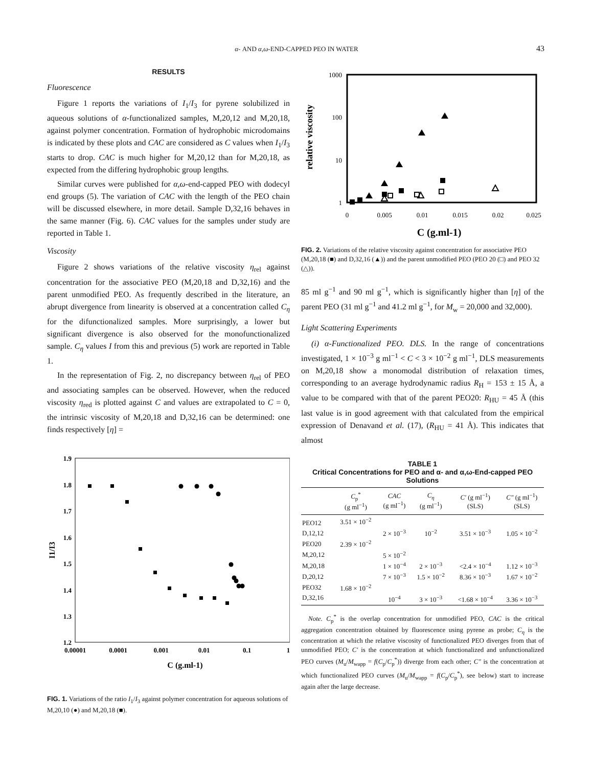α- AND α,ω-END-CAPPED PEO IN WATER 43
RESULTS
Fluorescence
Figure 1 reports the variations of I<sub>1</sub>/I<sub>3</sub> for pyrene solubilized in aqueous solutions of α-functionalized samples, M,20,12 and M,20,18, against polymer concentration. Formation of hydrophobic microdomains is indicated by these plots and CAC are considered as C values when I<sub>1</sub>/I<sub>3</sub> starts to drop. CAC is much higher for M,20,12 than for M,20,18, as expected from the differing hydrophobic group lengths.
Similar curves were published for α,ω-end-capped PEO with dodecyl end groups (5). The variation of CAC with the length of the PEO chain will be discussed elsewhere, in more detail. Sample D,32,16 behaves in the same manner (Fig. 6). CAC values for the samples under study are reported in Table 1.
Viscosity
Figure 2 shows variations of the relative viscosity η<sub>rel</sub> against concentration for the associative PEO (M,20,18 and D,32,16) and the parent unmodified PEO. As frequently described in the literature, an abrupt divergence from linearity is observed at a concentration called C<sub>η</sub> for the difunctionalized samples. More surprisingly, a lower but significant divergence is also observed for the monofunctionalized sample. C<sub>η</sub> values I from this and previous (5) work are reported in Table 1.
In the representation of Fig. 2, no discrepancy between η<sub>rel</sub> of PEO and associating samples can be observed. However, when the reduced viscosity η<sub>red</sub> is plotted against C and values are extrapolated to C = 0, the intrinsic viscosity of M,20,18 and D,32,16 can be determined: one finds respectively [η] =
1.9
1.8
1.7
1.6
1.5
1.4
1.3
1.2
0.00001
0.0001
0.001
0.01
0.1
1
C (g.ml-1)
I1/I3
FIG. 1. Variations of the ratio I<sub>1</sub>/I<sub>3</sub> against polymer concentration for aqueous solutions of M,20,10 (●) and M,20,18 (■).
1000
100
10
1
0
0.005
0.01
0.015
0.02
0.025
C (g.ml-1)
relative viscosity
FIG. 2. Variations of the relative viscosity against concentration for associative PEO (M,20,18 (■) and D,32,16 (▲)) and the parent unmodified PEO (PEO 20 (□) and PEO 32 (△)).
85 ml g<sup>−1</sup> and 90 ml g<sup>−1</sup>, which is significantly higher than [η] of the parent PEO (31 ml g<sup>−1</sup> and 41.2 ml g<sup>−1</sup>, for M<sub>w</sub> = 20,000 and 32,000).
Light Scattering Experiments
(i) α-Functionalized PEO. DLS. In the range of concentrations investigated, 1 × 10<sup>−3</sup> g ml<sup>−1</sup> < C < 3 × 10<sup>−2</sup> g ml<sup>−1</sup>, DLS measurements on M,20,18 show a monomodal distribution of relaxation times, corresponding to an average hydrodynamic radius R<sub>H</sub> = 153 ± 15 Å, a value to be compared with that of the parent PEO20: R<sub>HU</sub> = 45 Å (this last value is in good agreement with that calculated from the empirical expression of Denavand et al. (17), (R<sub>HU</sub> = 41 Å). This indicates that almost
TABLE 1
Critical Concentrations for PEO and α- and α,ω-End-capped PEO Solutions
| | C<sub>p</sub><sup>*</sup> (g ml<sup>−1</sup>) | CAC (g ml<sup>−1</sup>) | C<sub>η</sub> (g ml<sup>−1</sup>) | C′ (g ml<sup>−1</sup>) (SLS) | C″ (g ml<sup>−1</sup>) (SLS) |
| --- | --- | --- | --- | --- | --- |
| PEO12 | 3.51 × 10<sup>−2</sup> | | | | |
| D,12,12 | | 2 × 10<sup>−3</sup> | 10<sup>−2</sup> | 3.51 × 10<sup>−3</sup> | 1.05 × 10<sup>−2</sup> |
| PEO20 | 2.39 × 10<sup>−2</sup> | | | | |
| M,20,12 | | 5 × 10<sup>−2</sup> | | | |
| M,20,18 | | 1 × 10<sup>−4</sup> | 2 × 10<sup>−3</sup> | <2.4 × 10<sup>−4</sup> | 1.12 × 10<sup>−3</sup> |
| D,20,12 | | 7 × 10<sup>−3</sup> | 1.5 × 10<sup>−2</sup> | 8.36 × 10<sup>−3</sup> | 1.67 × 10<sup>−2</sup> |
| PEO32 | 1.68 × 10<sup>−2</sup> | | | | |
| D,32,16 | | 10<sup>−4</sup> | 3 × 10<sup>−3</sup> | <1.68 × 10<sup>−4</sup> | 3.36 × 10<sup>−3</sup> |
Note. C<sub>p</sub><sup>*</sup> is the overlap concentration for unmodified PEO, CAC is the critical aggregation concentration obtained by fluorescence using pyrene as probe; C<sub>η</sub> is the concentration at which the relative viscosity of functionalized PEO diverges from that of unmodified PEO; C′ is the concentration at which functionalized and unfunctionalized PEO curves (M<sub>u</sub>/M<sub>wapp</sub> = f(C<sub>p</sub>/C<sub>p</sub><sup>*</sup>)) diverge from each other; C″ is the concentration at which functionalized PEO curves (M<sub>u</sub>/M<sub>wapp</sub> = f(C<sub>p</sub>/C<sub>p</sub><sup>*</sup>), see below) start to increase again after the large decrease.